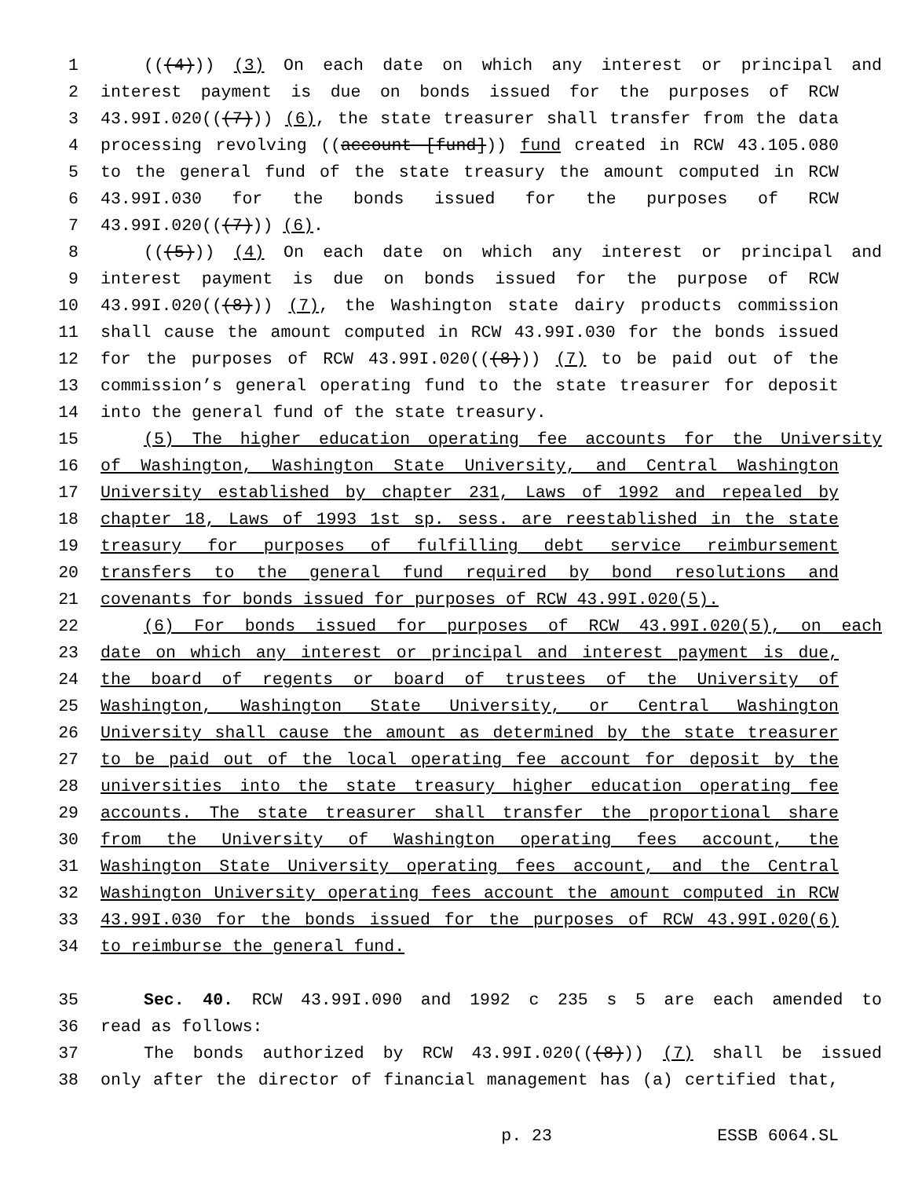1 (((4))) (3) On each date on which any interest or principal and
2 interest payment is due on bonds issued for the purposes of RCW
3 43.99I.020(((7))) (6), the state treasurer shall transfer from the data
4 processing revolving ((account [fund])) fund created in RCW 43.105.080
5 to the general fund of the state treasury the amount computed in RCW
6 43.99I.030 for the bonds issued for the purposes of RCW
7 43.99I.020(((7))) (6).
8 (((5))) (4) On each date on which any interest or principal and
9 interest payment is due on bonds issued for the purpose of RCW
10 43.99I.020(((8))) (7), the Washington state dairy products commission
11 shall cause the amount computed in RCW 43.99I.030 for the bonds issued
12 for the purposes of RCW 43.99I.020(((8))) (7) to be paid out of the
13 commission’s general operating fund to the state treasurer for deposit
14 into the general fund of the state treasury.
15 (5) The higher education operating fee accounts for the University
16 of Washington, Washington State University, and Central Washington
17 University established by chapter 231, Laws of 1992 and repealed by
18 chapter 18, Laws of 1993 1st sp. sess. are reestablished in the state
19 treasury for purposes of fulfilling debt service reimbursement
20 transfers to the general fund required by bond resolutions and
21 covenants for bonds issued for purposes of RCW 43.99I.020(5).
22 (6) For bonds issued for purposes of RCW 43.99I.020(5), on each
23 date on which any interest or principal and interest payment is due,
24 the board of regents or board of trustees of the University of
25 Washington, Washington State University, or Central Washington
26 University shall cause the amount as determined by the state treasurer
27 to be paid out of the local operating fee account for deposit by the
28 universities into the state treasury higher education operating fee
29 accounts. The state treasurer shall transfer the proportional share
30 from the University of Washington operating fees account, the
31 Washington State University operating fees account, and the Central
32 Washington University operating fees account the amount computed in RCW
33 43.99I.030 for the bonds issued for the purposes of RCW 43.99I.020(6)
34 to reimburse the general fund.
35 Sec. 40. RCW 43.99I.090 and 1992 c 235 s 5 are each amended to
36 read as follows:
37 The bonds authorized by RCW 43.99I.020(((8))) (7) shall be issued
38 only after the director of financial management has (a) certified that,
p. 23 ESSB 6064.SL